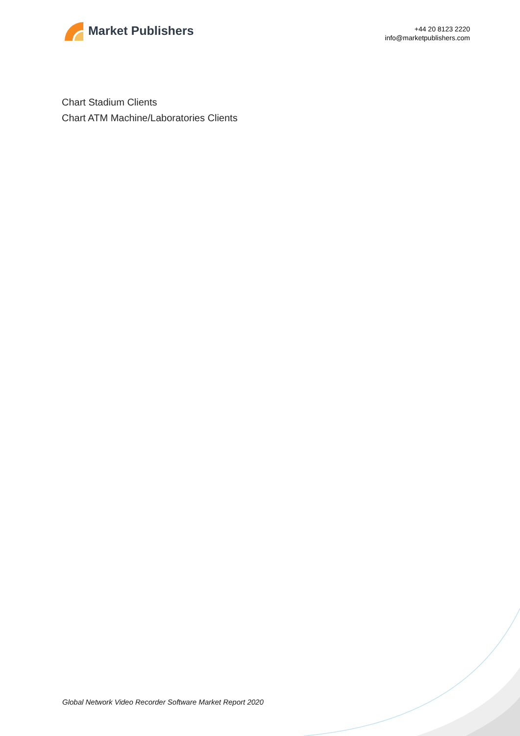Market Publishers
+44 20 8123 2220
info@marketpublishers.com
Chart Stadium Clients
Chart ATM Machine/Laboratories Clients
Global Network Video Recorder Software Market Report 2020